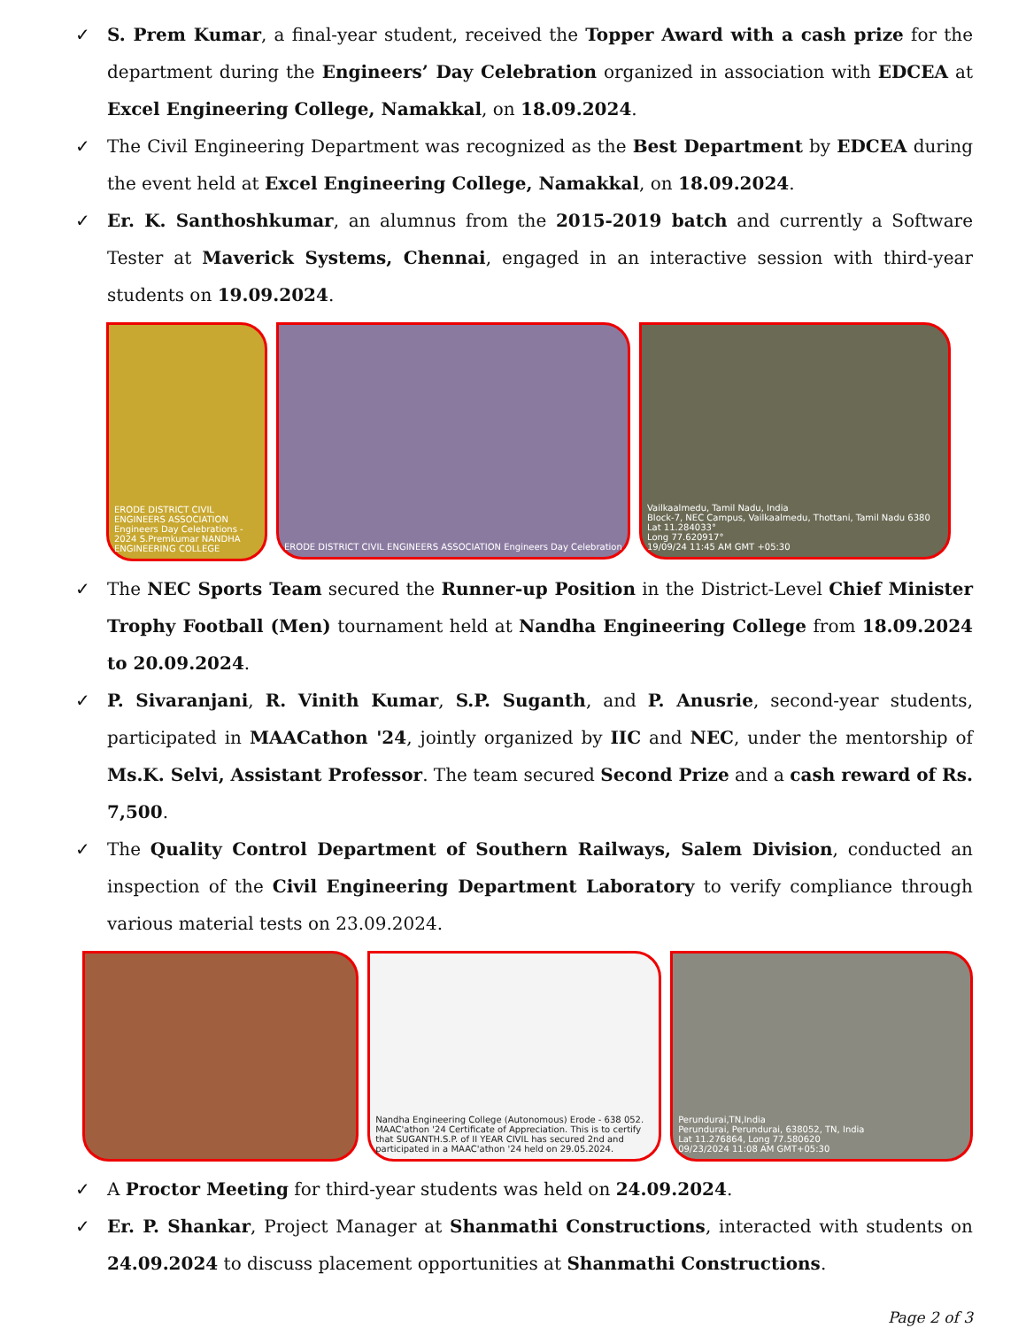✓ S. Prem Kumar, a final-year student, received the Topper Award with a cash prize for the department during the Engineers’ Day Celebration organized in association with EDCEA at Excel Engineering College, Namakkal, on 18.09.2024.
✓ The Civil Engineering Department was recognized as the Best Department by EDCEA during the event held at Excel Engineering College, Namakkal, on 18.09.2024.
✓ Er. K. Santhoshkumar, an alumnus from the 2015-2019 batch and currently a Software Tester at Maverick Systems, Chennai, engaged in an interactive session with third-year students on 19.09.2024.
ERODE DISTRICT CIVIL ENGINEERS ASSOCIATION Engineers Day Celebrations - 2024 S.Premkumar NANDHA ENGINEERING COLLEGE
ERODE DISTRICT CIVIL ENGINEERS ASSOCIATION Engineers Day Celebration
Vailkaalmedu, Tamil Nadu, India
Block-7, NEC Campus, Vailkaalmedu, Thottani, Tamil Nadu 6380
Lat 11.284033°
Long 77.620917°
19/09/24 11:45 AM GMT +05:30
✓ The NEC Sports Team secured the Runner-up Position in the District-Level Chief Minister Trophy Football (Men) tournament held at Nandha Engineering College from 18.09.2024 to 20.09.2024.
✓ P. Sivaranjani, R. Vinith Kumar, S.P. Suganth, and P. Anusrie, second-year students, participated in MAACathon '24, jointly organized by IIC and NEC, under the mentorship of Ms.K. Selvi, Assistant Professor. The team secured Second Prize and a cash reward of Rs. 7,500.
✓ The Quality Control Department of Southern Railways, Salem Division, conducted an inspection of the Civil Engineering Department Laboratory to verify compliance through various material tests on 23.09.2024.
Nandha Engineering College (Autonomous) Erode - 638 052. MAAC'athon '24 Certificate of Appreciation. This is to certify that SUGANTH.S.P. of II YEAR CIVIL has secured 2nd and participated in a MAAC'athon '24 held on 29.05.2024.
Perundurai,TN,India
Perundurai, Perundurai, 638052, TN, India
Lat 11.276864, Long 77.580620
09/23/2024 11:08 AM GMT+05:30
✓ A Proctor Meeting for third-year students was held on 24.09.2024.
✓ Er. P. Shankar, Project Manager at Shanmathi Constructions, interacted with students on 24.09.2024 to discuss placement opportunities at Shanmathi Constructions.
Page 2 of 3